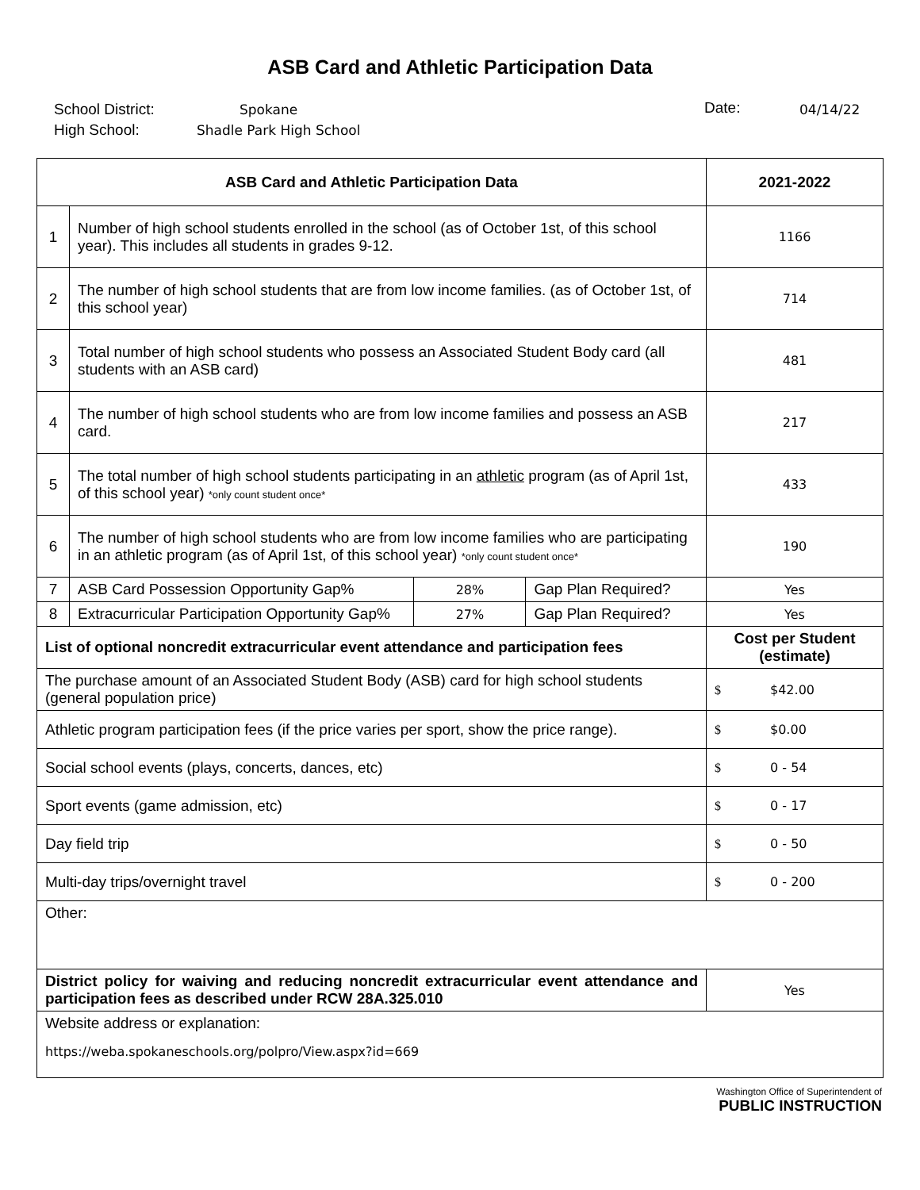ASB Card and Athletic Participation Data
School District:
High School:
Spokane
Shadle Park High School
Date:
04/14/22
| ASB Card and Athletic Participation Data | | | | 2021-2022 |
| --- | --- | --- | --- | --- |
| 1 | Number of high school students enrolled in the school (as of October 1st, of this school year). This includes all students in grades 9-12. | | | 1166 |
| 2 | The number of high school students that are from low income families. (as of October 1st, of this school year) | | | 714 |
| 3 | Total number of high school students who possess an Associated Student Body card (all students with an ASB card) | | | 481 |
| 4 | The number of high school students who are from low income families and possess an ASB card. | | | 217 |
| 5 | The total number of high school students participating in an athletic program (as of April 1st, of this school year) *only count student once* | | | 433 |
| 6 | The number of high school students who are from low income families who are participating in an athletic program (as of April 1st, of this school year) *only count student once* | | | 190 |
| 7 | ASB Card Possession Opportunity Gap% | 28% | Gap Plan Required? | Yes |
| 8 | Extracurricular Participation Opportunity Gap% | 27% | Gap Plan Required? | Yes |
| List of optional noncredit extracurricular event attendance and participation fees | | | | Cost per Student (estimate) |
| The purchase amount of an Associated Student Body (ASB) card for high school students (general population price) | | | | $ $42.00 |
| Athletic program participation fees (if the price varies per sport, show the price range). | | | | $ $0.00 |
| Social school events (plays, concerts, dances, etc) | | | | $ 0 - 54 |
| Sport events (game admission, etc) | | | | $ 0 - 17 |
| Day field trip | | | | $ 0 - 50 |
| Multi-day trips/overnight travel | | | | $ 0 - 200 |
| Other: | | | | |
| District policy for waiving and reducing noncredit extracurricular event attendance and participation fees as described under RCW 28A.325.010 | | | | Yes |
| Website address or explanation: https://weba.spokaneschools.org/polpro/View.aspx?id=669 | | | | |
Washington Office of Superintendent of
PUBLIC INSTRUCTION